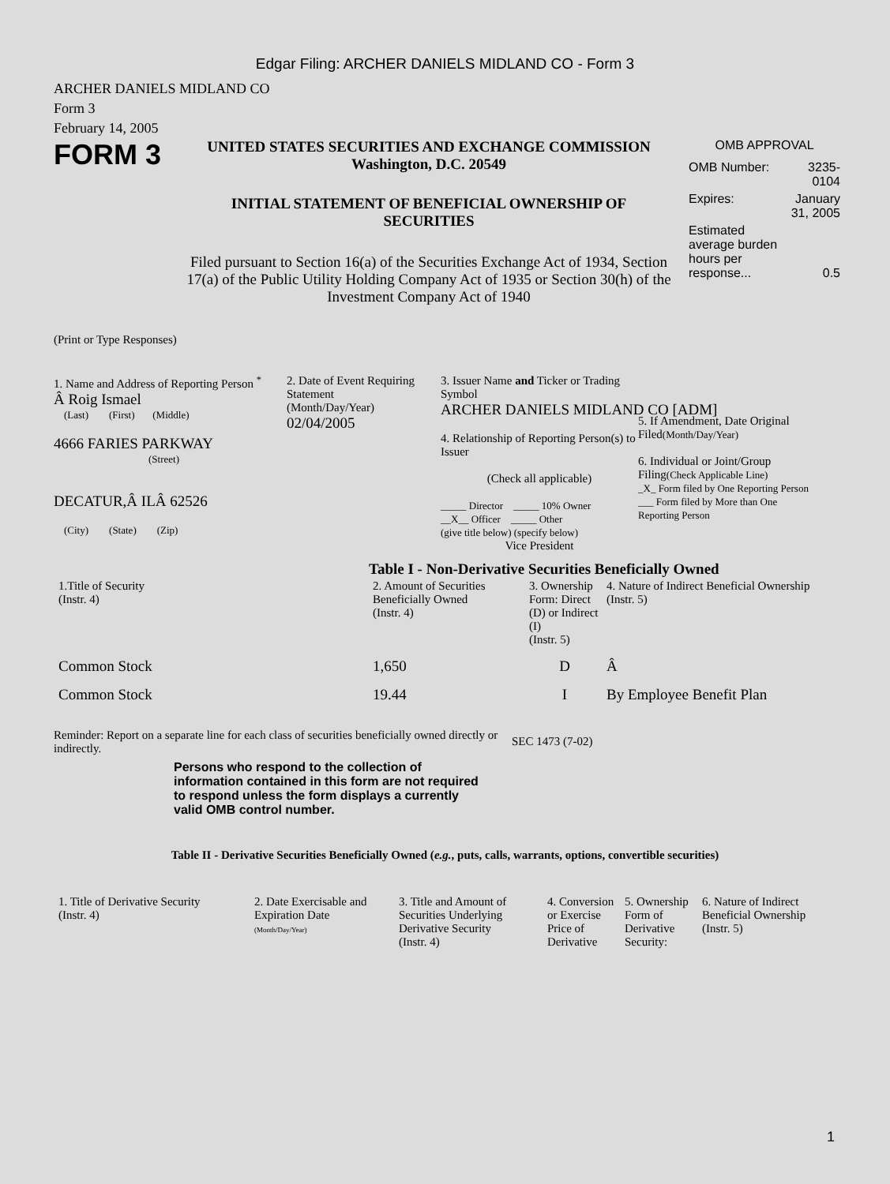Edgar Filing: ARCHER DANIELS MIDLAND CO - Form 3
ARCHER DANIELS MIDLAND CO
Form 3
February 14, 2005
FORM 3
UNITED STATES SECURITIES AND EXCHANGE COMMISSION
Washington, D.C. 20549
INITIAL STATEMENT OF BENEFICIAL OWNERSHIP OF SECURITIES
Filed pursuant to Section 16(a) of the Securities Exchange Act of 1934, Section 17(a) of the Public Utility Holding Company Act of 1935 or Section 30(h) of the Investment Company Act of 1940
OMB APPROVAL
| OMB Number: | 3235-0104 |
| Expires: | January 31, 2005 |
| Estimated average burden hours per response... | 0.5 |
(Print or Type Responses)
1. Name and Address of Reporting Person <sup>*</sup>
Â Roig Ismael
(Last) (First) (Middle)
4666 FARIES PARKWAY
(Street)
DECATUR,Â ILÂ 62526
(City) (State) (Zip)
2. Date of Event Requiring Statement
(Month/Day/Year)
02/04/2005
3. Issuer Name and Ticker or Trading Symbol
ARCHER DANIELS MIDLAND CO [ADM]
4. Relationship of Reporting Person(s) to Issuer
(Check all applicable)
_____ Director _____ 10% Owner
__X__ Officer _____ Other
(give title below) (specify below)
Vice President
5. If Amendment, Date Original Filed(Month/Day/Year)
6. Individual or Joint/Group Filing(Check Applicable Line)
_X_ Form filed by One Reporting Person
___ Form filed by More than One Reporting Person
Table I - Non-Derivative Securities Beneficially Owned
| 1.Title of Security (Instr. 4) | 2. Amount of Securities Beneficially Owned (Instr. 4) | 3. Ownership Form: Direct (D) or Indirect (I) (Instr. 5) | 4. Nature of Indirect Beneficial Ownership (Instr. 5) |
| --- | --- | --- | --- |
| Common Stock | 1,650 | D | Â |
| Common Stock | 19.44 | I | By Employee Benefit Plan |
Reminder: Report on a separate line for each class of securities beneficially owned directly or indirectly.
SEC 1473 (7-02)
Persons who respond to the collection of information contained in this form are not required to respond unless the form displays a currently valid OMB control number.
Table II - Derivative Securities Beneficially Owned (e.g., puts, calls, warrants, options, convertible securities)
| 1. Title of Derivative Security (Instr. 4) | 2. Date Exercisable and Expiration Date (Month/Day/Year) | 3. Title and Amount of Securities Underlying Derivative Security (Instr. 4) | 4. Conversion or Exercise Price of Derivative | 5. Ownership Form of Derivative Security: | 6. Nature of Indirect Beneficial Ownership (Instr. 5) |
| --- | --- | --- | --- | --- | --- |
1